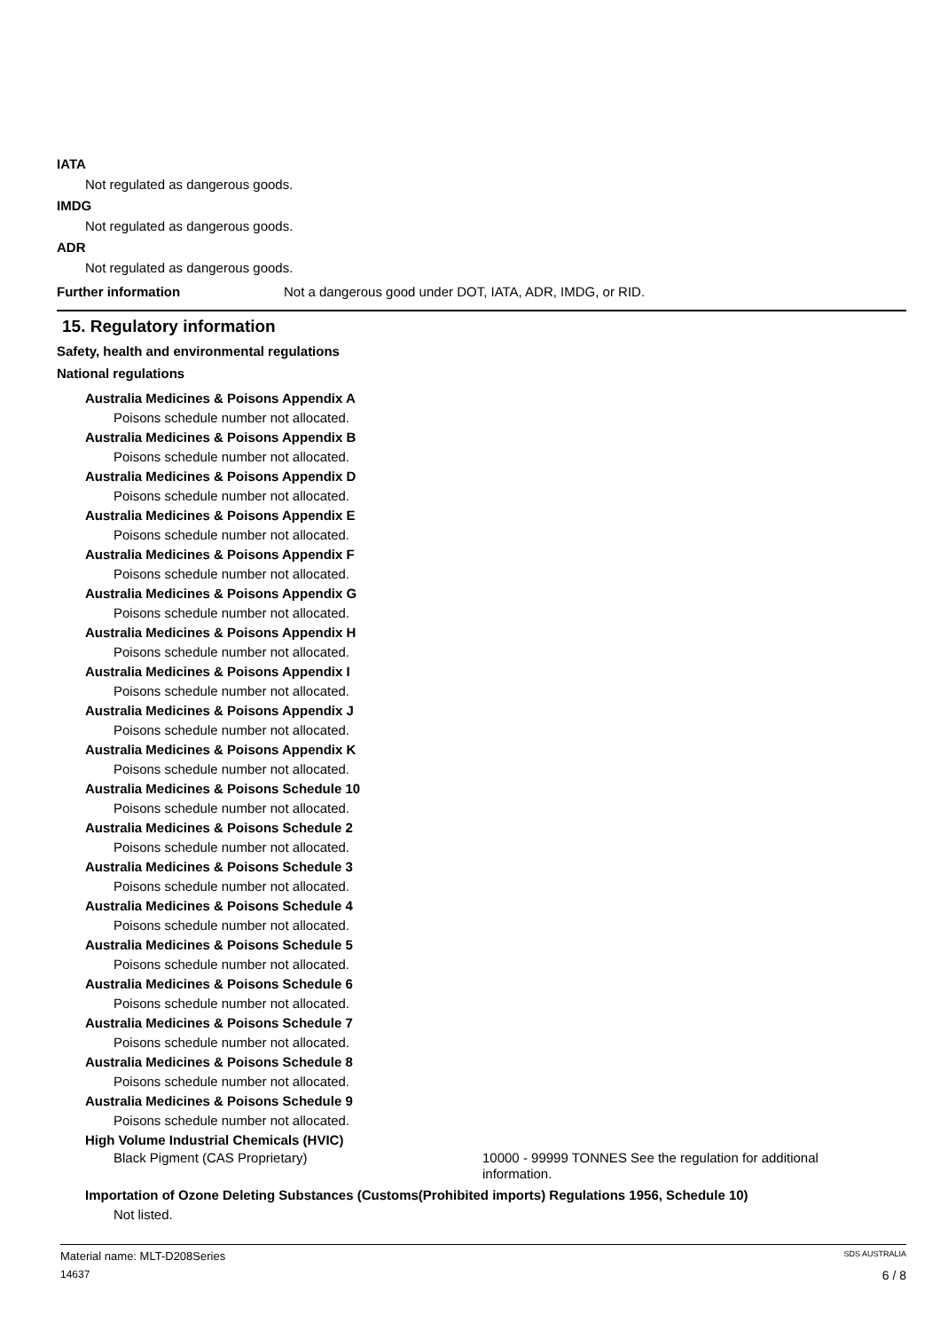IATA
Not regulated as dangerous goods.
IMDG
Not regulated as dangerous goods.
ADR
Not regulated as dangerous goods.
Further information Not a dangerous good under DOT, IATA, ADR, IMDG, or RID.
15. Regulatory information
Safety, health and environmental regulations
National regulations
Australia Medicines & Poisons Appendix A
Poisons schedule number not allocated.
Australia Medicines & Poisons Appendix B
Poisons schedule number not allocated.
Australia Medicines & Poisons Appendix D
Poisons schedule number not allocated.
Australia Medicines & Poisons Appendix E
Poisons schedule number not allocated.
Australia Medicines & Poisons Appendix F
Poisons schedule number not allocated.
Australia Medicines & Poisons Appendix G
Poisons schedule number not allocated.
Australia Medicines & Poisons Appendix H
Poisons schedule number not allocated.
Australia Medicines & Poisons Appendix I
Poisons schedule number not allocated.
Australia Medicines & Poisons Appendix J
Poisons schedule number not allocated.
Australia Medicines & Poisons Appendix K
Poisons schedule number not allocated.
Australia Medicines & Poisons Schedule 10
Poisons schedule number not allocated.
Australia Medicines & Poisons Schedule 2
Poisons schedule number not allocated.
Australia Medicines & Poisons Schedule 3
Poisons schedule number not allocated.
Australia Medicines & Poisons Schedule 4
Poisons schedule number not allocated.
Australia Medicines & Poisons Schedule 5
Poisons schedule number not allocated.
Australia Medicines & Poisons Schedule 6
Poisons schedule number not allocated.
Australia Medicines & Poisons Schedule 7
Poisons schedule number not allocated.
Australia Medicines & Poisons Schedule 8
Poisons schedule number not allocated.
Australia Medicines & Poisons Schedule 9
Poisons schedule number not allocated.
High Volume Industrial Chemicals (HVIC)
Black Pigment (CAS Proprietary) 10000 - 99999 TONNES See the regulation for additional information.
Importation of Ozone Deleting Substances (Customs(Prohibited imports) Regulations 1956, Schedule 10)
Not listed.
Material name: MLT-D208Series SDS AUSTRALIA
14637 6 / 8